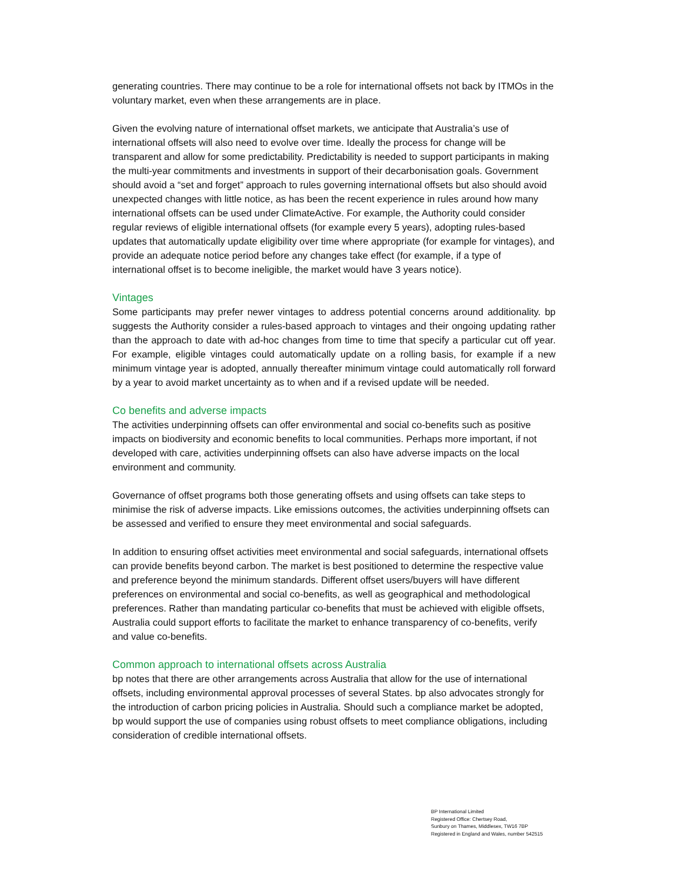generating countries. There may continue to be a role for international offsets not back by ITMOs in the voluntary market, even when these arrangements are in place.
Given the evolving nature of international offset markets, we anticipate that Australia’s use of international offsets will also need to evolve over time. Ideally the process for change will be transparent and allow for some predictability. Predictability is needed to support participants in making the multi-year commitments and investments in support of their decarbonisation goals. Government should avoid a “set and forget” approach to rules governing international offsets but also should avoid unexpected changes with little notice, as has been the recent experience in rules around how many international offsets can be used under ClimateActive. For example, the Authority could consider regular reviews of eligible international offsets (for example every 5 years), adopting rules-based updates that automatically update eligibility over time where appropriate (for example for vintages), and provide an adequate notice period before any changes take effect (for example, if a type of international offset is to become ineligible, the market would have 3 years notice).
Vintages
Some participants may prefer newer vintages to address potential concerns around additionality. bp suggests the Authority consider a rules-based approach to vintages and their ongoing updating rather than the approach to date with ad-hoc changes from time to time that specify a particular cut off year. For example, eligible vintages could automatically update on a rolling basis, for example if a new minimum vintage year is adopted, annually thereafter minimum vintage could automatically roll forward by a year to avoid market uncertainty as to when and if a revised update will be needed.
Co benefits and adverse impacts
The activities underpinning offsets can offer environmental and social co-benefits such as positive impacts on biodiversity and economic benefits to local communities. Perhaps more important, if not developed with care, activities underpinning offsets can also have adverse impacts on the local environment and community.
Governance of offset programs both those generating offsets and using offsets can take steps to minimise the risk of adverse impacts. Like emissions outcomes, the activities underpinning offsets can be assessed and verified to ensure they meet environmental and social safeguards.
In addition to ensuring offset activities meet environmental and social safeguards, international offsets can provide benefits beyond carbon. The market is best positioned to determine the respective value and preference beyond the minimum standards. Different offset users/buyers will have different preferences on environmental and social co-benefits, as well as geographical and methodological preferences. Rather than mandating particular co-benefits that must be achieved with eligible offsets, Australia could support efforts to facilitate the market to enhance transparency of co-benefits, verify and value co-benefits.
Common approach to international offsets across Australia
bp notes that there are other arrangements across Australia that allow for the use of international offsets, including environmental approval processes of several States. bp also advocates strongly for the introduction of carbon pricing policies in Australia. Should such a compliance market be adopted, bp would support the use of companies using robust offsets to meet compliance obligations, including consideration of credible international offsets.
BP International Limited
Registered Office: Chertsey Road,
Sunbury on Thames, Middlesex, TW16 7BP
Registered in England and Wales, number 542515